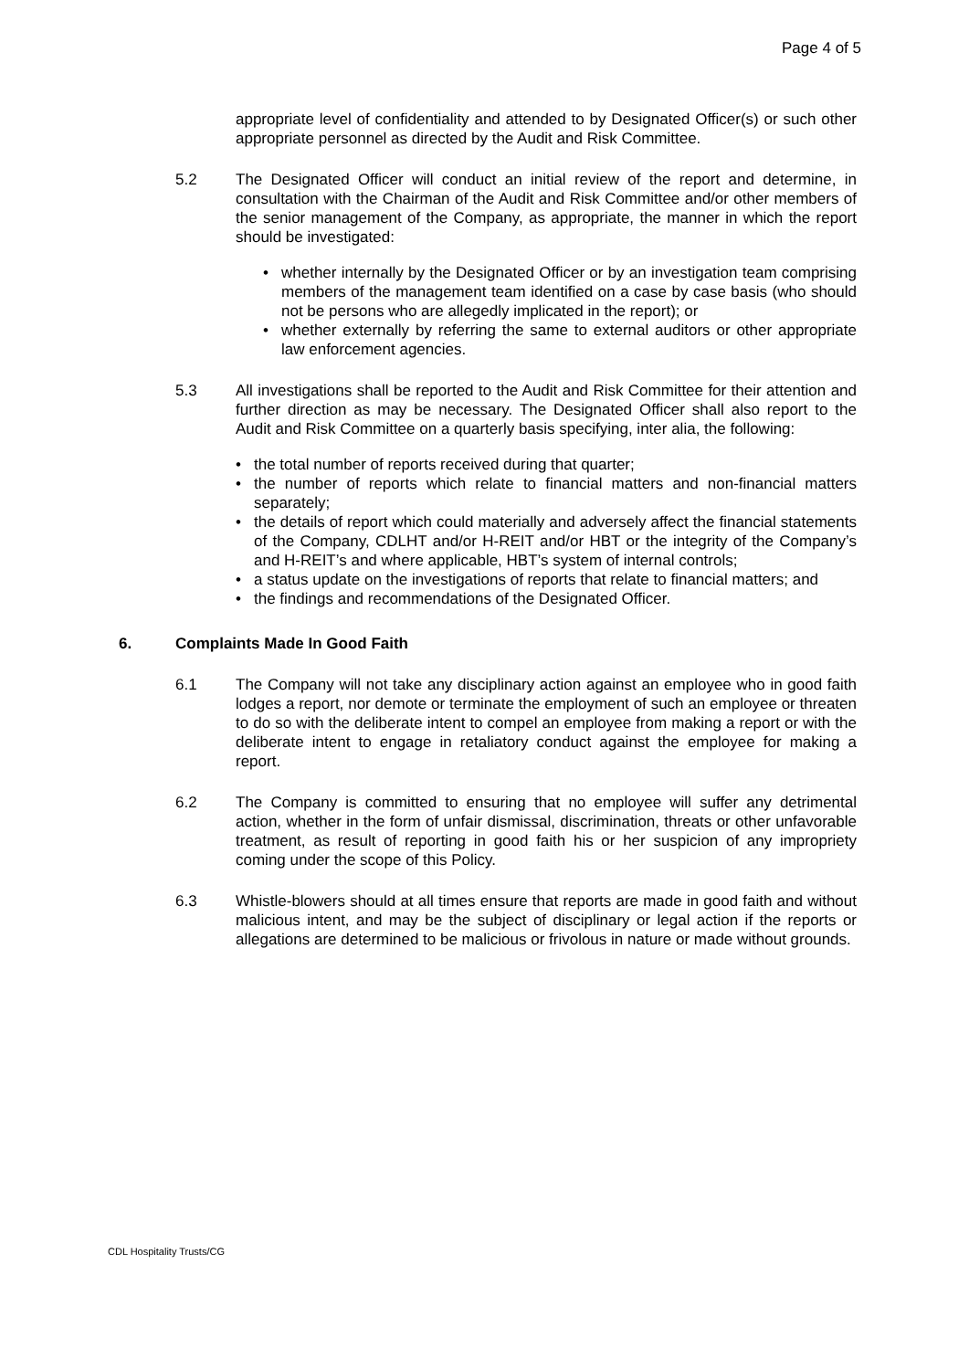Page 4 of 5
appropriate level of confidentiality and attended to by Designated Officer(s) or such other appropriate personnel as directed by the Audit and Risk Committee.
5.2 The Designated Officer will conduct an initial review of the report and determine, in consultation with the Chairman of the Audit and Risk Committee and/or other members of the senior management of the Company, as appropriate, the manner in which the report should be investigated:
• whether internally by the Designated Officer or by an investigation team comprising members of the management team identified on a case by case basis (who should not be persons who are allegedly implicated in the report); or
• whether externally by referring the same to external auditors or other appropriate law enforcement agencies.
5.3 All investigations shall be reported to the Audit and Risk Committee for their attention and further direction as may be necessary. The Designated Officer shall also report to the Audit and Risk Committee on a quarterly basis specifying, inter alia, the following:
• the total number of reports received during that quarter;
• the number of reports which relate to financial matters and non-financial matters separately;
• the details of report which could materially and adversely affect the financial statements of the Company, CDLHT and/or H-REIT and/or HBT or the integrity of the Company’s and H-REIT’s and where applicable, HBT’s system of internal controls;
• a status update on the investigations of reports that relate to financial matters; and
• the findings and recommendations of the Designated Officer.
6. Complaints Made In Good Faith
6.1 The Company will not take any disciplinary action against an employee who in good faith lodges a report, nor demote or terminate the employment of such an employee or threaten to do so with the deliberate intent to compel an employee from making a report or with the deliberate intent to engage in retaliatory conduct against the employee for making a report.
6.2 The Company is committed to ensuring that no employee will suffer any detrimental action, whether in the form of unfair dismissal, discrimination, threats or other unfavorable treatment, as result of reporting in good faith his or her suspicion of any impropriety coming under the scope of this Policy.
6.3 Whistle-blowers should at all times ensure that reports are made in good faith and without malicious intent, and may be the subject of disciplinary or legal action if the reports or allegations are determined to be malicious or frivolous in nature or made without grounds.
CDL Hospitality Trusts/CG